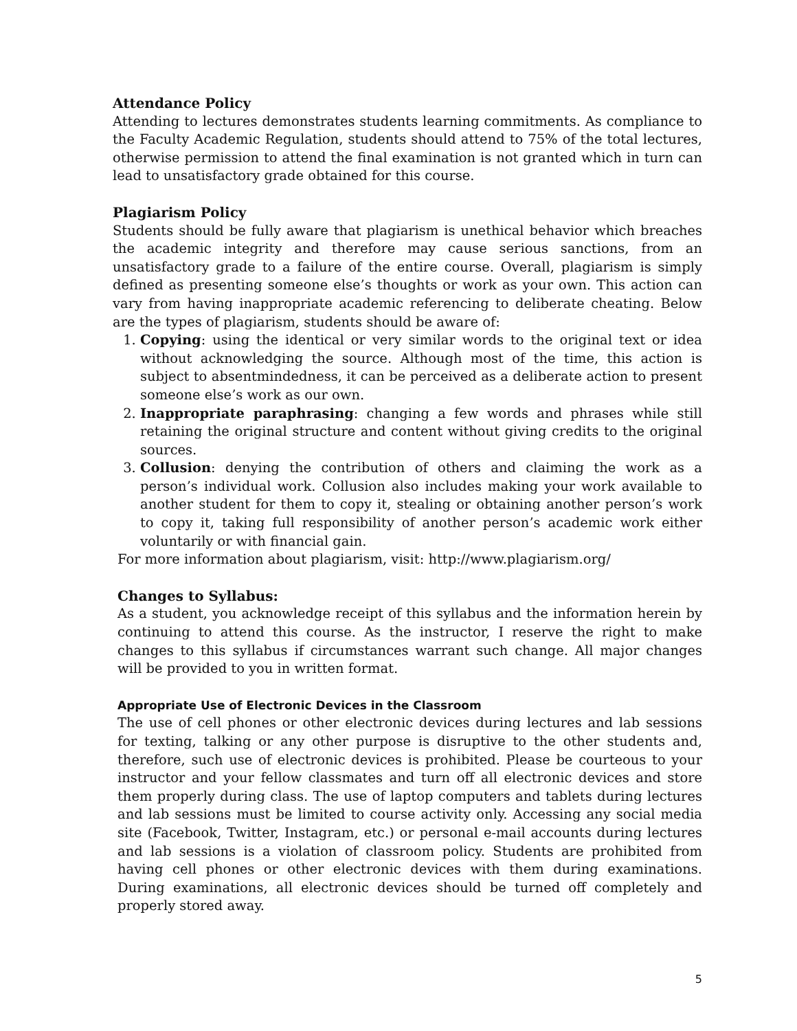Attendance Policy
Attending to lectures demonstrates students learning commitments. As compliance to the Faculty Academic Regulation, students should attend to 75% of the total lectures, otherwise permission to attend the final examination is not granted which in turn can lead to unsatisfactory grade obtained for this course.
Plagiarism Policy
Students should be fully aware that plagiarism is unethical behavior which breaches the academic integrity and therefore may cause serious sanctions, from an unsatisfactory grade to a failure of the entire course. Overall, plagiarism is simply defined as presenting someone else’s thoughts or work as your own. This action can vary from having inappropriate academic referencing to deliberate cheating. Below are the types of plagiarism, students should be aware of:
1. Copying: using the identical or very similar words to the original text or idea without acknowledging the source. Although most of the time, this action is subject to absentmindedness, it can be perceived as a deliberate action to present someone else’s work as our own.
2. Inappropriate paraphrasing: changing a few words and phrases while still retaining the original structure and content without giving credits to the original sources.
3. Collusion: denying the contribution of others and claiming the work as a person’s individual work. Collusion also includes making your work available to another student for them to copy it, stealing or obtaining another person’s work to copy it, taking full responsibility of another person’s academic work either voluntarily or with financial gain.
For more information about plagiarism, visit: http://www.plagiarism.org/
Changes to Syllabus:
As a student, you acknowledge receipt of this syllabus and the information herein by continuing to attend this course. As the instructor, I reserve the right to make changes to this syllabus if circumstances warrant such change. All major changes will be provided to you in written format.
Appropriate Use of Electronic Devices in the Classroom
The use of cell phones or other electronic devices during lectures and lab sessions for texting, talking or any other purpose is disruptive to the other students and, therefore, such use of electronic devices is prohibited. Please be courteous to your instructor and your fellow classmates and turn off all electronic devices and store them properly during class. The use of laptop computers and tablets during lectures and lab sessions must be limited to course activity only. Accessing any social media site (Facebook, Twitter, Instagram, etc.) or personal e-mail accounts during lectures and lab sessions is a violation of classroom policy. Students are prohibited from having cell phones or other electronic devices with them during examinations. During examinations, all electronic devices should be turned off completely and properly stored away.
5